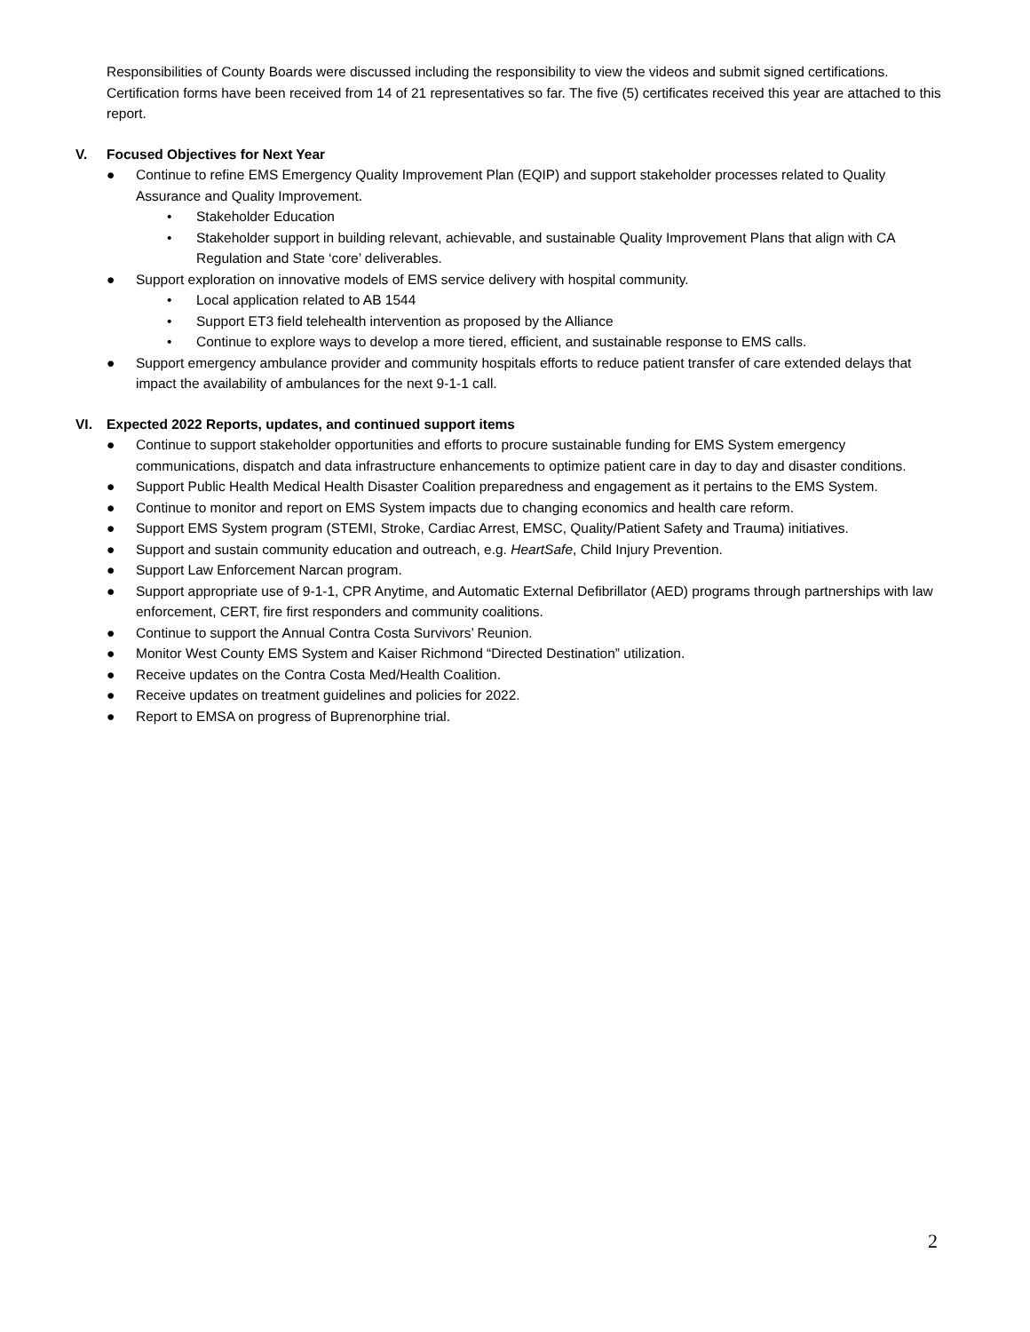Responsibilities of County Boards were discussed including the responsibility to view the videos and submit signed certifications. Certification forms have been received from 14 of 21 representatives so far. The five (5) certificates received this year are attached to this report.
V. Focused Objectives for Next Year
● Continue to refine EMS Emergency Quality Improvement Plan (EQIP) and support stakeholder processes related to Quality Assurance and Quality Improvement.
• Stakeholder Education
• Stakeholder support in building relevant, achievable, and sustainable Quality Improvement Plans that align with CA Regulation and State ‘core’ deliverables.
● Support exploration on innovative models of EMS service delivery with hospital community.
• Local application related to AB 1544
• Support ET3 field telehealth intervention as proposed by the Alliance
• Continue to explore ways to develop a more tiered, efficient, and sustainable response to EMS calls.
● Support emergency ambulance provider and community hospitals efforts to reduce patient transfer of care extended delays that impact the availability of ambulances for the next 9-1-1 call.
VI. Expected 2022 Reports, updates, and continued support items
● Continue to support stakeholder opportunities and efforts to procure sustainable funding for EMS System emergency communications, dispatch and data infrastructure enhancements to optimize patient care in day to day and disaster conditions.
● Support Public Health Medical Health Disaster Coalition preparedness and engagement as it pertains to the EMS System.
● Continue to monitor and report on EMS System impacts due to changing economics and health care reform.
● Support EMS System program (STEMI, Stroke, Cardiac Arrest, EMSC, Quality/Patient Safety and Trauma) initiatives.
● Support and sustain community education and outreach, e.g. HeartSafe, Child Injury Prevention.
● Support Law Enforcement Narcan program.
● Support appropriate use of 9-1-1, CPR Anytime, and Automatic External Defibrillator (AED) programs through partnerships with law enforcement, CERT, fire first responders and community coalitions.
● Continue to support the Annual Contra Costa Survivors’ Reunion.
● Monitor West County EMS System and Kaiser Richmond “Directed Destination” utilization.
● Receive updates on the Contra Costa Med/Health Coalition.
● Receive updates on treatment guidelines and policies for 2022.
● Report to EMSA on progress of Buprenorphine trial.
2